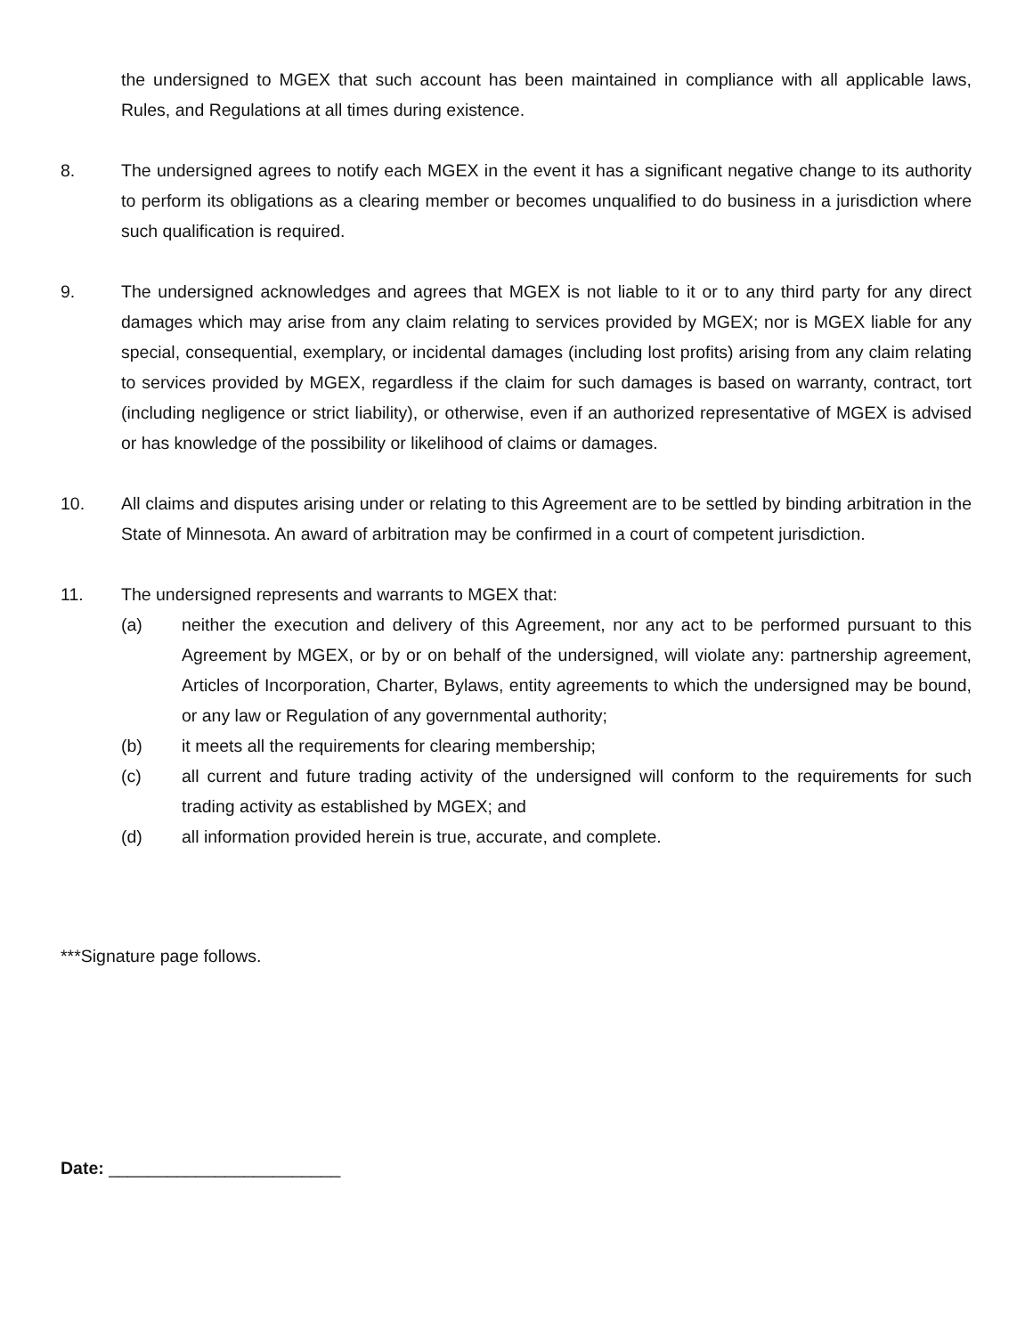the undersigned to MGEX that such account has been maintained in compliance with all applicable laws, Rules, and Regulations at all times during existence.
8. The undersigned agrees to notify each MGEX in the event it has a significant negative change to its authority to perform its obligations as a clearing member or becomes unqualified to do business in a jurisdiction where such qualification is required.
9. The undersigned acknowledges and agrees that MGEX is not liable to it or to any third party for any direct damages which may arise from any claim relating to services provided by MGEX; nor is MGEX liable for any special, consequential, exemplary, or incidental damages (including lost profits) arising from any claim relating to services provided by MGEX, regardless if the claim for such damages is based on warranty, contract, tort (including negligence or strict liability), or otherwise, even if an authorized representative of MGEX is advised or has knowledge of the possibility or likelihood of claims or damages.
10. All claims and disputes arising under or relating to this Agreement are to be settled by binding arbitration in the State of Minnesota. An award of arbitration may be confirmed in a court of competent jurisdiction.
11. The undersigned represents and warrants to MGEX that:
(a) neither the execution and delivery of this Agreement, nor any act to be performed pursuant to this Agreement by MGEX, or by or on behalf of the undersigned, will violate any: partnership agreement, Articles of Incorporation, Charter, Bylaws, entity agreements to which the undersigned may be bound, or any law or Regulation of any governmental authority;
(b) it meets all the requirements for clearing membership;
(c) all current and future trading activity of the undersigned will conform to the requirements for such trading activity as established by MGEX; and
(d) all information provided herein is true, accurate, and complete.
***Signature page follows.
Date: ________________________